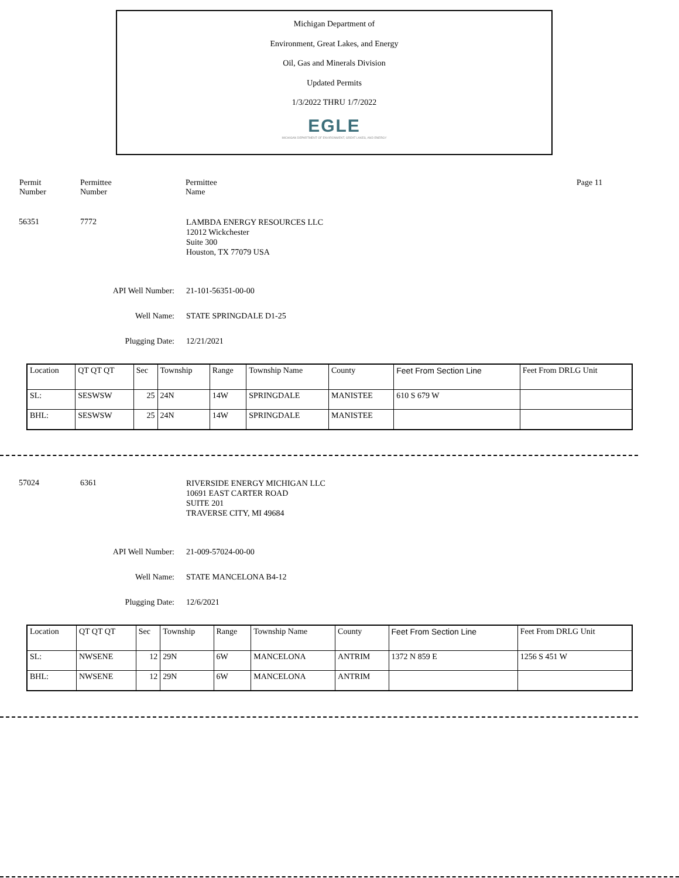Michigan Department of
Environment, Great Lakes, and Energy
Oil, Gas and Minerals Division
Updated Permits
1/3/2022 THRU 1/7/2022
EGLE
MICHIGAN DEPARTMENT OF ENVIRONMENT, GREAT LAKES, AND ENERGY
Permit
Number
Permittee
Number
Permittee
Name
Page 11
56351 7772
LAMBDA ENERGY RESOURCES LLC
12012 Wickchester
Suite 300
Houston, TX 77079 USA
API Well Number: 21-101-56351-00-00
Well Name: STATE SPRINGDALE D1-25
Plugging Date: 12/21/2021
| Location | QT QT QT | Sec | Township | Range | Township Name | County | Feet From Section Line | Feet From DRLG Unit |
| SL: | SESWSW | 25 | 24N | 14W | SPRINGDALE | MANISTEE | 610 S 679 W | |
| BHL: | SESWSW | 25 | 24N | 14W | SPRINGDALE | MANISTEE | | |
57024 6361
RIVERSIDE ENERGY MICHIGAN LLC
10691 EAST CARTER ROAD
SUITE 201
TRAVERSE CITY, MI 49684
API Well Number: 21-009-57024-00-00
Well Name: STATE MANCELONA B4-12
Plugging Date: 12/6/2021
| Location | QT QT QT | Sec | Township | Range | Township Name | County | Feet From Section Line | Feet From DRLG Unit |
| SL: | NWSENE | 12 | 29N | 6W | MANCELONA | ANTRIM | 1372 N 859 E | 1256 S 451 W |
| BHL: | NWSENE | 12 | 29N | 6W | MANCELONA | ANTRIM | | |